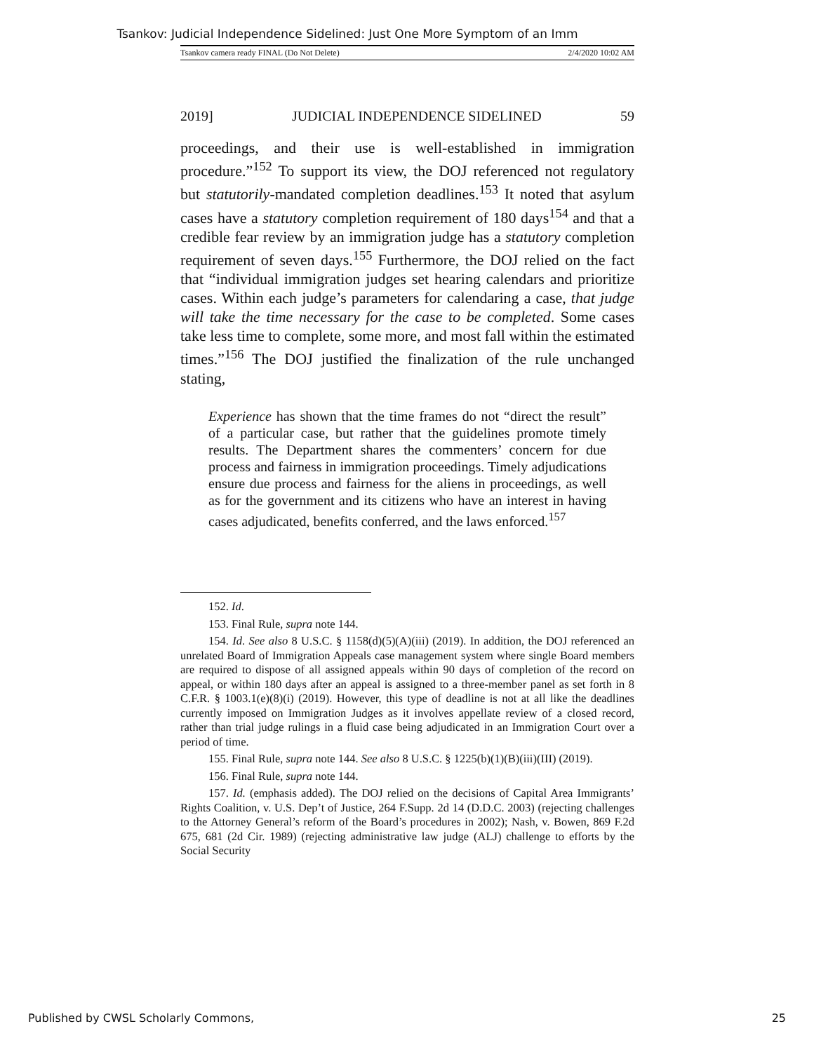Tsankov: Judicial Independence Sidelined: Just One More Symptom of an Imm
Tsankov camera ready FINAL (Do Not Delete) 2/4/2020 10:02 AM
2019] JUDICIAL INDEPENDENCE SIDELINED 59
proceedings, and their use is well-established in immigration procedure.”<sup>152</sup> To support its view, the DOJ referenced not regulatory but statutorily-mandated completion deadlines.<sup>153</sup> It noted that asylum cases have a statutory completion requirement of 180 days<sup>154</sup> and that a credible fear review by an immigration judge has a statutory completion requirement of seven days.<sup>155</sup> Furthermore, the DOJ relied on the fact that “individual immigration judges set hearing calendars and prioritize cases. Within each judge’s parameters for calendaring a case, that judge will take the time necessary for the case to be completed. Some cases take less time to complete, some more, and most fall within the estimated times.”<sup>156</sup> The DOJ justified the finalization of the rule unchanged stating,
Experience has shown that the time frames do not “direct the result” of a particular case, but rather that the guidelines promote timely results. The Department shares the commenters’ concern for due process and fairness in immigration proceedings. Timely adjudications ensure due process and fairness for the aliens in proceedings, as well as for the government and its citizens who have an interest in having cases adjudicated, benefits conferred, and the laws enforced.<sup>157</sup>
152. Id.
153. Final Rule, supra note 144.
154. Id. See also 8 U.S.C. § 1158(d)(5)(A)(iii) (2019). In addition, the DOJ referenced an unrelated Board of Immigration Appeals case management system where single Board members are required to dispose of all assigned appeals within 90 days of completion of the record on appeal, or within 180 days after an appeal is assigned to a three-member panel as set forth in 8 C.F.R. § 1003.1(e)(8)(i) (2019). However, this type of deadline is not at all like the deadlines currently imposed on Immigration Judges as it involves appellate review of a closed record, rather than trial judge rulings in a fluid case being adjudicated in an Immigration Court over a period of time.
155. Final Rule, supra note 144. See also 8 U.S.C. § 1225(b)(1)(B)(iii)(III) (2019).
156. Final Rule, supra note 144.
157. Id. (emphasis added). The DOJ relied on the decisions of Capital Area Immigrants’ Rights Coalition, v. U.S. Dep’t of Justice, 264 F.Supp. 2d 14 (D.D.C. 2003) (rejecting challenges to the Attorney General’s reform of the Board’s procedures in 2002); Nash, v. Bowen, 869 F.2d 675, 681 (2d Cir. 1989) (rejecting administrative law judge (ALJ) challenge to efforts by the Social Security
Published by CWSL Scholarly Commons, 25